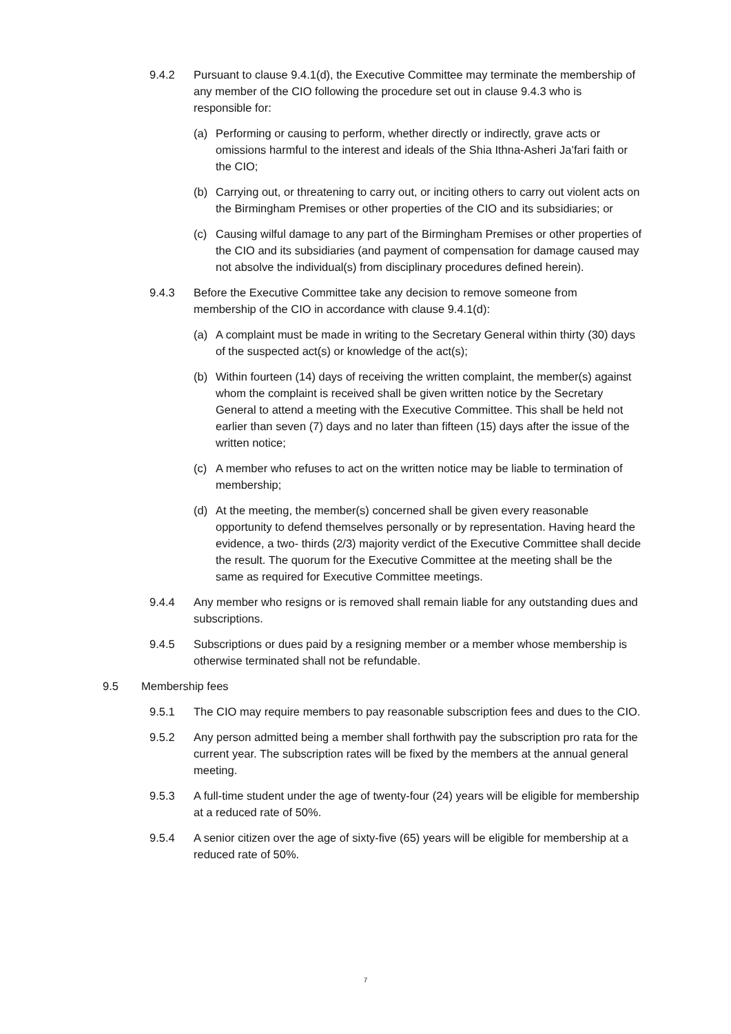9.4.2 Pursuant to clause 9.4.1(d), the Executive Committee may terminate the membership of any member of the CIO following the procedure set out in clause 9.4.3 who is responsible for:
(a) Performing or causing to perform, whether directly or indirectly, grave acts or omissions harmful to the interest and ideals of the Shia Ithna-Asheri Ja’fari faith or the CIO;
(b) Carrying out, or threatening to carry out, or inciting others to carry out violent acts on the Birmingham Premises or other properties of the CIO and its subsidiaries; or
(c) Causing wilful damage to any part of the Birmingham Premises or other properties of the CIO and its subsidiaries (and payment of compensation for damage caused may not absolve the individual(s) from disciplinary procedures defined herein).
9.4.3 Before the Executive Committee take any decision to remove someone from membership of the CIO in accordance with clause 9.4.1(d):
(a) A complaint must be made in writing to the Secretary General within thirty (30) days of the suspected act(s) or knowledge of the act(s);
(b) Within fourteen (14) days of receiving the written complaint, the member(s) against whom the complaint is received shall be given written notice by the Secretary General to attend a meeting with the Executive Committee. This shall be held not earlier than seven (7) days and no later than fifteen (15) days after the issue of the written notice;
(c) A member who refuses to act on the written notice may be liable to termination of membership;
(d) At the meeting, the member(s) concerned shall be given every reasonable opportunity to defend themselves personally or by representation. Having heard the evidence, a two- thirds (2/3) majority verdict of the Executive Committee shall decide the result. The quorum for the Executive Committee at the meeting shall be the same as required for Executive Committee meetings.
9.4.4 Any member who resigns or is removed shall remain liable for any outstanding dues and subscriptions.
9.4.5 Subscriptions or dues paid by a resigning member or a member whose membership is otherwise terminated shall not be refundable.
9.5 Membership fees
9.5.1 The CIO may require members to pay reasonable subscription fees and dues to the CIO.
9.5.2 Any person admitted being a member shall forthwith pay the subscription pro rata for the current year. The subscription rates will be fixed by the members at the annual general meeting.
9.5.3 A full-time student under the age of twenty-four (24) years will be eligible for membership at a reduced rate of 50%.
9.5.4 A senior citizen over the age of sixty-five (65) years will be eligible for membership at a reduced rate of 50%.
7